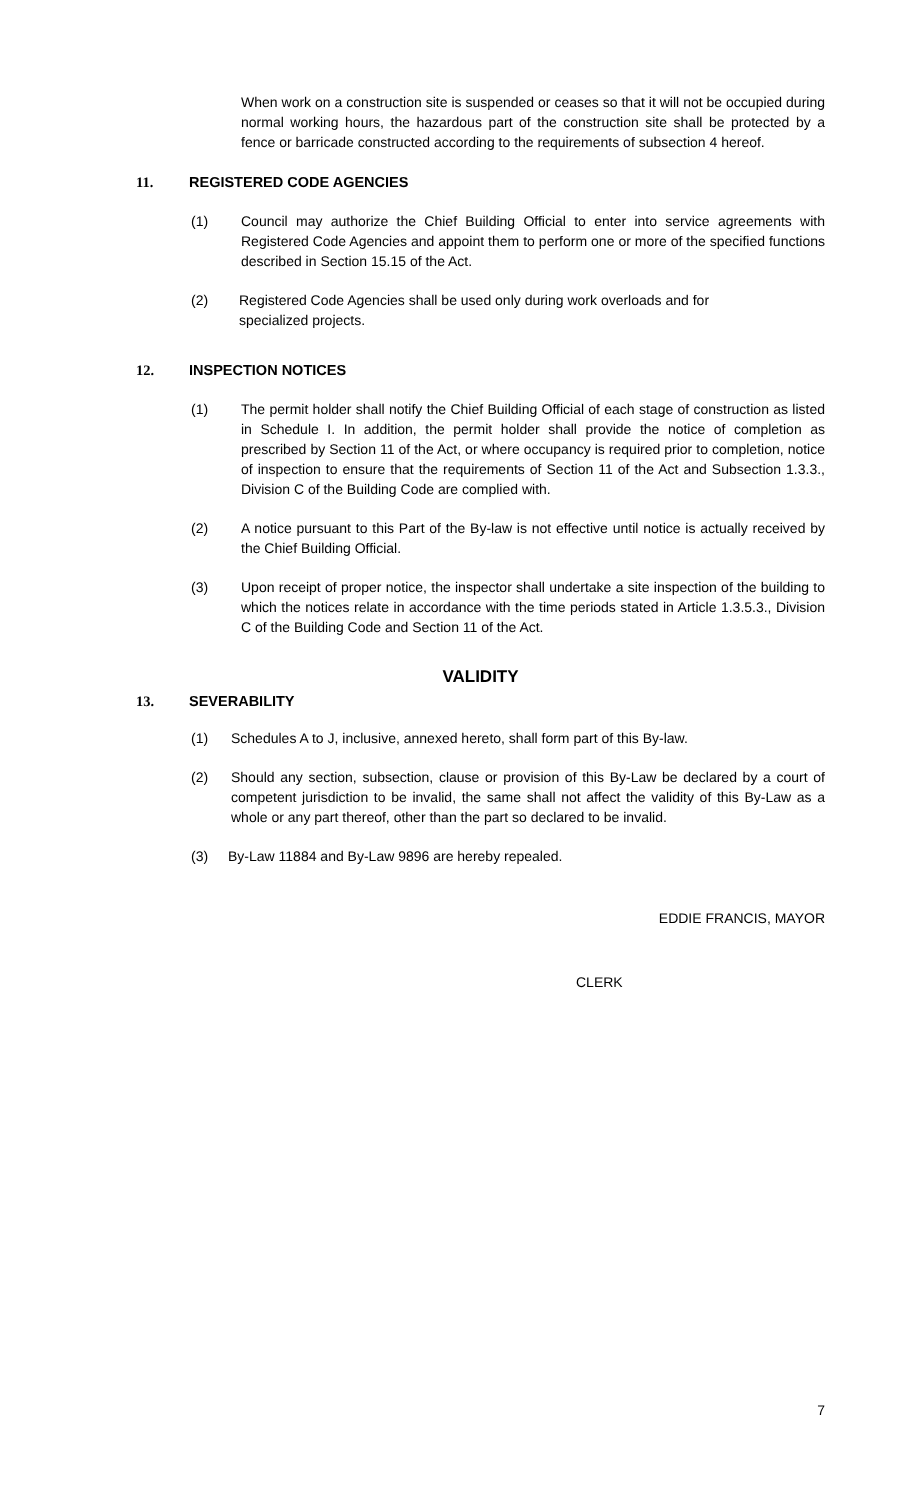When work on a construction site is suspended or ceases so that it will not be occupied during normal working hours, the hazardous part of the construction site shall be protected by a fence or barricade constructed according to the requirements of subsection 4 hereof.
11. REGISTERED CODE AGENCIES
(1) Council may authorize the Chief Building Official to enter into service agreements with Registered Code Agencies and appoint them to perform one or more of the specified functions described in Section 15.15 of the Act.
(2) Registered Code Agencies shall be used only during work overloads and for
specialized projects.
12. INSPECTION NOTICES
(1) The permit holder shall notify the Chief Building Official of each stage of construction as listed in Schedule I. In addition, the permit holder shall provide the notice of completion as prescribed by Section 11 of the Act, or where occupancy is required prior to completion, notice of inspection to ensure that the requirements of Section 11 of the Act and Subsection 1.3.3., Division C of the Building Code are complied with.
(2) A notice pursuant to this Part of the By-law is not effective until notice is actually received by the Chief Building Official.
(3) Upon receipt of proper notice, the inspector shall undertake a site inspection of the building to which the notices relate in accordance with the time periods stated in Article 1.3.5.3., Division C of the Building Code and Section 11 of the Act.
VALIDITY
13. SEVERABILITY
(1) Schedules A to J, inclusive, annexed hereto, shall form part of this By-law.
(2) Should any section, subsection, clause or provision of this By-Law be declared by a court of competent jurisdiction to be invalid, the same shall not affect the validity of this By-Law as a whole or any part thereof, other than the part so declared to be invalid.
(3) By-Law 11884 and By-Law 9896 are hereby repealed.
EDDIE FRANCIS, MAYOR
CLERK
7